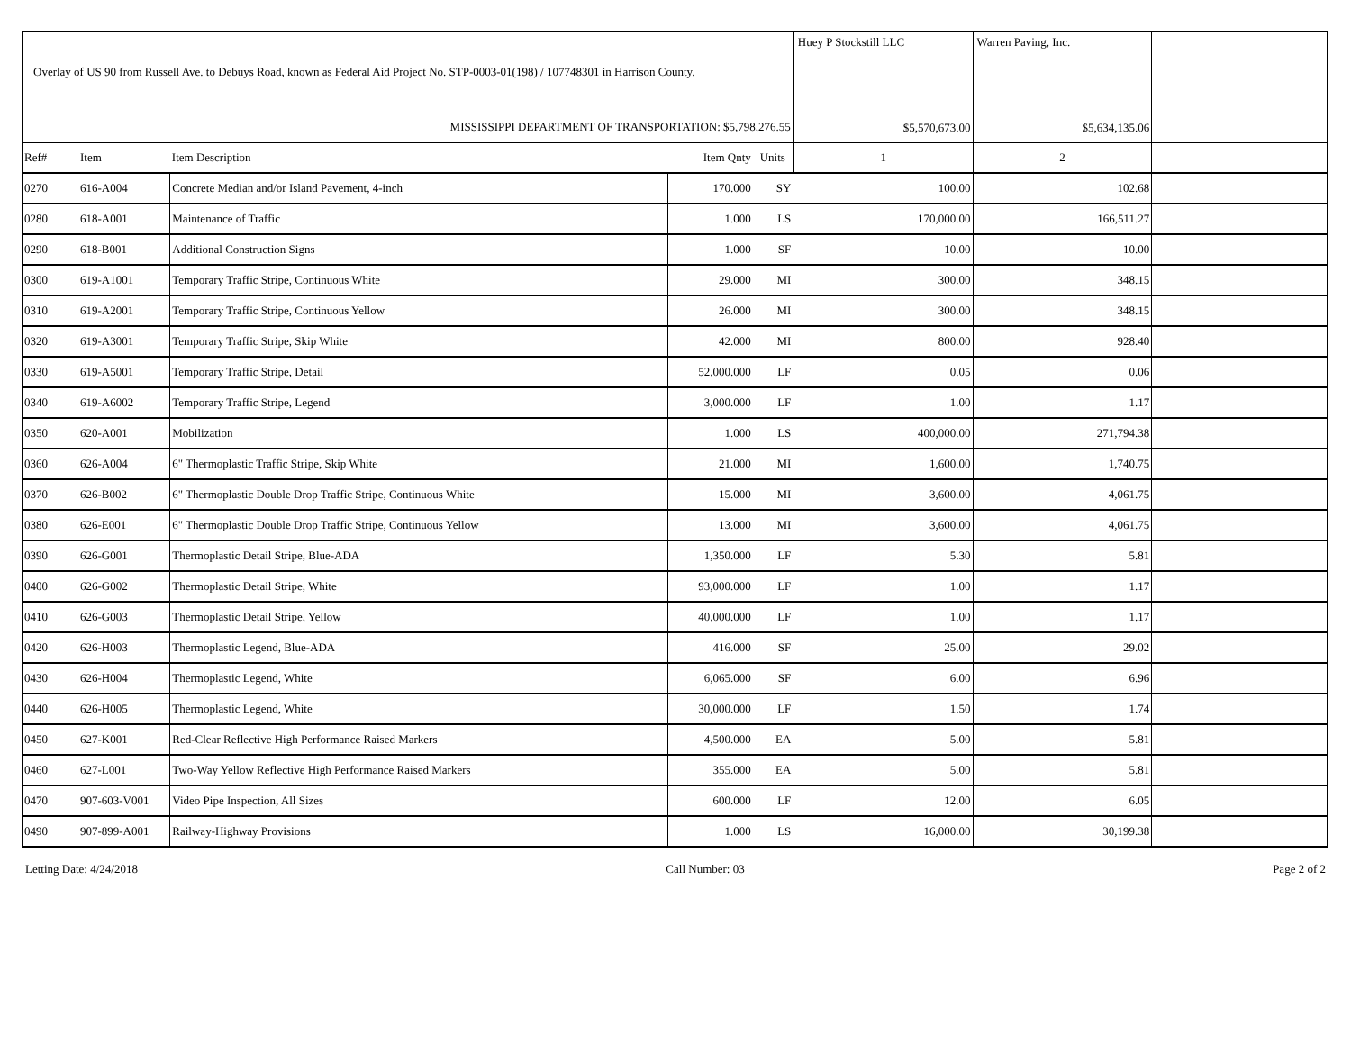| Overlay of US 90 from Russell Ave. to Debuys Road, known as Federal Aid Project No. STP-0003-01(198) / 107748301 in Harrison County. | | | | | Huey P Stockstill LLC | Warren Paving, Inc. | |
| MISSISSIPPI DEPARTMENT OF TRANSPORTATION: $5,798,276.55 | | | | | $5,570,673.00 | $5,634,135.06 | |
| Ref# | Item | Item Description | Item Qnty | Units | 1 | 2 | |
| 0270 | 616-A004 | Concrete Median and/or Island Pavement, 4-inch | 170.000 | SY | 100.00 | 102.68 | |
| 0280 | 618-A001 | Maintenance of Traffic | 1.000 | LS | 170,000.00 | 166,511.27 | |
| 0290 | 618-B001 | Additional Construction Signs | 1.000 | SF | 10.00 | 10.00 | |
| 0300 | 619-A1001 | Temporary Traffic Stripe, Continuous White | 29.000 | MI | 300.00 | 348.15 | |
| 0310 | 619-A2001 | Temporary Traffic Stripe, Continuous Yellow | 26.000 | MI | 300.00 | 348.15 | |
| 0320 | 619-A3001 | Temporary Traffic Stripe, Skip White | 42.000 | MI | 800.00 | 928.40 | |
| 0330 | 619-A5001 | Temporary Traffic Stripe, Detail | 52,000.000 | LF | 0.05 | 0.06 | |
| 0340 | 619-A6002 | Temporary Traffic Stripe, Legend | 3,000.000 | LF | 1.00 | 1.17 | |
| 0350 | 620-A001 | Mobilization | 1.000 | LS | 400,000.00 | 271,794.38 | |
| 0360 | 626-A004 | 6" Thermoplastic Traffic Stripe, Skip White | 21.000 | MI | 1,600.00 | 1,740.75 | |
| 0370 | 626-B002 | 6" Thermoplastic Double Drop Traffic Stripe, Continuous White | 15.000 | MI | 3,600.00 | 4,061.75 | |
| 0380 | 626-E001 | 6" Thermoplastic Double Drop Traffic Stripe, Continuous Yellow | 13.000 | MI | 3,600.00 | 4,061.75 | |
| 0390 | 626-G001 | Thermoplastic Detail Stripe, Blue-ADA | 1,350.000 | LF | 5.30 | 5.81 | |
| 0400 | 626-G002 | Thermoplastic Detail Stripe, White | 93,000.000 | LF | 1.00 | 1.17 | |
| 0410 | 626-G003 | Thermoplastic Detail Stripe, Yellow | 40,000.000 | LF | 1.00 | 1.17 | |
| 0420 | 626-H003 | Thermoplastic Legend, Blue-ADA | 416.000 | SF | 25.00 | 29.02 | |
| 0430 | 626-H004 | Thermoplastic Legend, White | 6,065.000 | SF | 6.00 | 6.96 | |
| 0440 | 626-H005 | Thermoplastic Legend, White | 30,000.000 | LF | 1.50 | 1.74 | |
| 0450 | 627-K001 | Red-Clear Reflective High Performance Raised Markers | 4,500.000 | EA | 5.00 | 5.81 | |
| 0460 | 627-L001 | Two-Way Yellow Reflective High Performance Raised Markers | 355.000 | EA | 5.00 | 5.81 | |
| 0470 | 907-603-V001 | Video Pipe Inspection, All Sizes | 600.000 | LF | 12.00 | 6.05 | |
| 0490 | 907-899-A001 | Railway-Highway Provisions | 1.000 | LS | 16,000.00 | 30,199.38 | |
Letting Date: 4/24/2018 Call Number: 03 Page 2 of 2